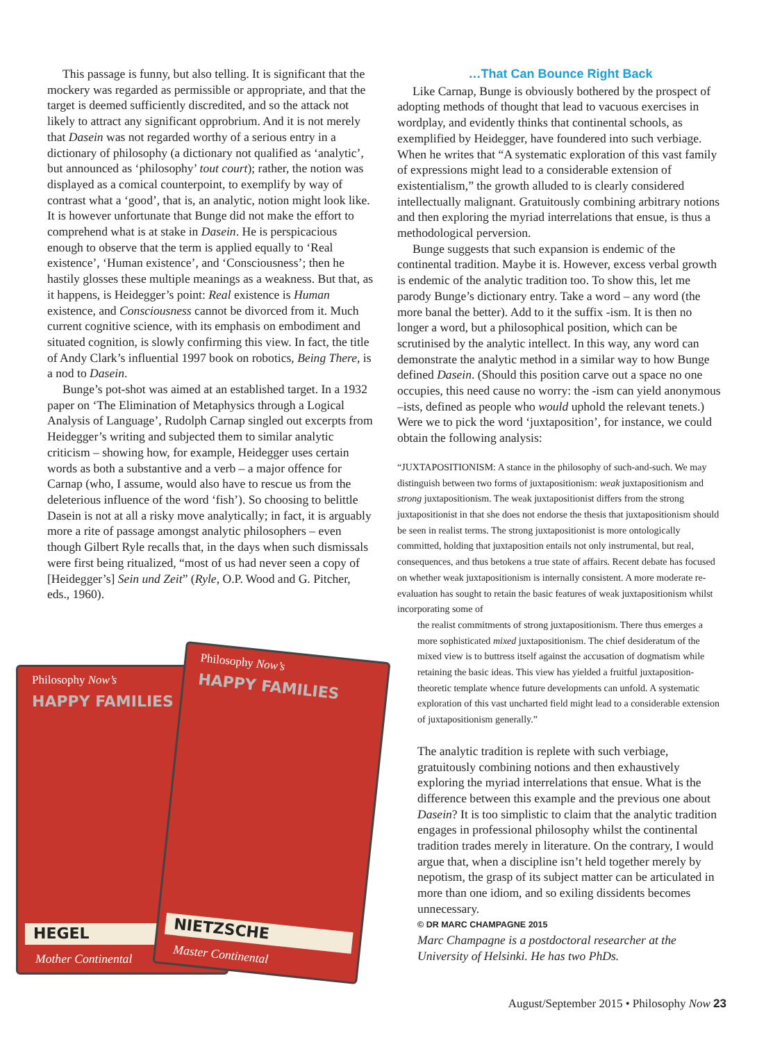This passage is funny, but also telling. It is significant that the mockery was regarded as permissible or appropriate, and that the target is deemed sufficiently discredited, and so the attack not likely to attract any significant opprobrium. And it is not merely that Dasein was not regarded worthy of a serious entry in a dictionary of philosophy (a dictionary not qualified as ‘analytic’, but announced as ‘philosophy’ tout court); rather, the notion was displayed as a comical counterpoint, to exemplify by way of contrast what a ‘good’, that is, an analytic, notion might look like. It is however unfortunate that Bunge did not make the effort to comprehend what is at stake in Dasein. He is perspicacious enough to observe that the term is applied equally to ‘Real existence’, ‘Human existence’, and ‘Consciousness’; then he hastily glosses these multiple meanings as a weakness. But that, as it happens, is Heidegger’s point: Real existence is Human existence, and Consciousness cannot be divorced from it. Much current cognitive science, with its emphasis on embodiment and situated cognition, is slowly confirming this view. In fact, the title of Andy Clark’s influential 1997 book on robotics, Being There, is a nod to Dasein.
Bunge’s pot-shot was aimed at an established target. In a 1932 paper on ‘The Elimination of Metaphysics through a Logical Analysis of Language’, Rudolph Carnap singled out excerpts from Heidegger’s writing and subjected them to similar analytic criticism – showing how, for example, Heidegger uses certain words as both a substantive and a verb – a major offence for Carnap (who, I assume, would also have to rescue us from the deleterious influence of the word ‘fish’). So choosing to belittle Dasein is not at all a risky move analytically; in fact, it is arguably more a rite of passage amongst analytic philosophers – even though Gilbert Ryle recalls that, in the days when such dismissals were first being ritualized, “most of us had never seen a copy of [Heidegger’s] Sein und Zeit” (Ryle, O.P. Wood and G. Pitcher, eds., 1960).
Philosophy Now’s
HAPPY FAMILIES
HEGEL
Mother Continental
Philosophy Now’s
HAPPY FAMILIES
NIETZSCHE
Master Continental
…That Can Bounce Right Back
Like Carnap, Bunge is obviously bothered by the prospect of adopting methods of thought that lead to vacuous exercises in wordplay, and evidently thinks that continental schools, as exemplified by Heidegger, have foundered into such verbiage. When he writes that “A systematic exploration of this vast family of expressions might lead to a considerable extension of existentialism,” the growth alluded to is clearly considered intellectually malignant. Gratuitously combining arbitrary notions and then exploring the myriad interrelations that ensue, is thus a methodological perversion.
Bunge suggests that such expansion is endemic of the continental tradition. Maybe it is. However, excess verbal growth is endemic of the analytic tradition too. To show this, let me parody Bunge’s dictionary entry. Take a word – any word (the more banal the better). Add to it the suffix -ism. It is then no longer a word, but a philosophical position, which can be scrutinised by the analytic intellect. In this way, any word can demonstrate the analytic method in a similar way to how Bunge defined Dasein. (Should this position carve out a space no one occupies, this need cause no worry: the -ism can yield anonymous –ists, defined as people who would uphold the relevant tenets.) Were we to pick the word ‘juxtaposition’, for instance, we could obtain the following analysis:
“JUXTAPOSITIONISM: A stance in the philosophy of such-and-such. We may distinguish between two forms of juxtapositionism: weak juxtapositionism and strong juxtapositionism. The weak juxtapositionist differs from the strong juxtapositionist in that she does not endorse the thesis that juxtapositionism should be seen in realist terms. The strong juxtapositionist is more ontologically committed, holding that juxtaposition entails not only instrumental, but real, consequences, and thus betokens a true state of affairs. Recent debate has focused on whether weak juxtapositionism is internally consistent. A more moderate re-evaluation has sought to retain the basic features of weak juxtapositionism whilst incorporating some of
the realist commitments of strong juxtapositionism. There thus emerges a more sophisticated mixed juxtapositionism. The chief desideratum of the mixed view is to buttress itself against the accusation of dogmatism while retaining the basic ideas. This view has yielded a fruitful juxtaposition-theoretic template whence future developments can unfold. A systematic exploration of this vast uncharted field might lead to a considerable extension of juxtapositionism generally.”
The analytic tradition is replete with such verbiage, gratuitously combining notions and then exhaustively exploring the myriad interrelations that ensue. What is the difference between this example and the previous one about Dasein? It is too simplistic to claim that the analytic tradition engages in professional philosophy whilst the continental tradition trades merely in literature. On the contrary, I would argue that, when a discipline isn’t held together merely by nepotism, the grasp of its subject matter can be articulated in more than one idiom, and so exiling dissidents becomes unnecessary.
© DR MARC CHAMPAGNE 2015
Marc Champagne is a postdoctoral researcher at the University of Helsinki. He has two PhDs.
August/September 2015 • Philosophy Now 23